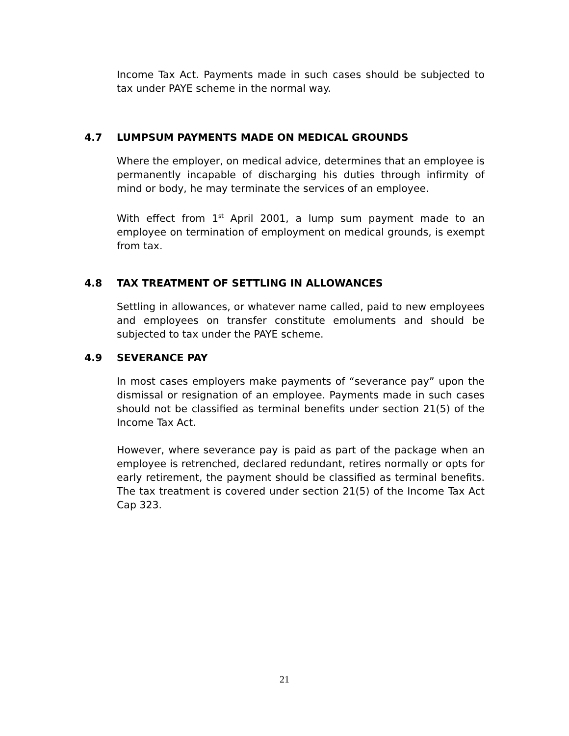Income Tax Act. Payments made in such cases should be subjected to tax under PAYE scheme in the normal way.
4.7 LUMPSUM PAYMENTS MADE ON MEDICAL GROUNDS
Where the employer, on medical advice, determines that an employee is permanently incapable of discharging his duties through infirmity of mind or body, he may terminate the services of an employee.
With effect from 1<sup>st</sup> April 2001, a lump sum payment made to an employee on termination of employment on medical grounds, is exempt from tax.
4.8 TAX TREATMENT OF SETTLING IN ALLOWANCES
Settling in allowances, or whatever name called, paid to new employees and employees on transfer constitute emoluments and should be subjected to tax under the PAYE scheme.
4.9 SEVERANCE PAY
In most cases employers make payments of “severance pay” upon the dismissal or resignation of an employee. Payments made in such cases should not be classified as terminal benefits under section 21(5) of the Income Tax Act.
However, where severance pay is paid as part of the package when an employee is retrenched, declared redundant, retires normally or opts for early retirement, the payment should be classified as terminal benefits. The tax treatment is covered under section 21(5) of the Income Tax Act Cap 323.
21